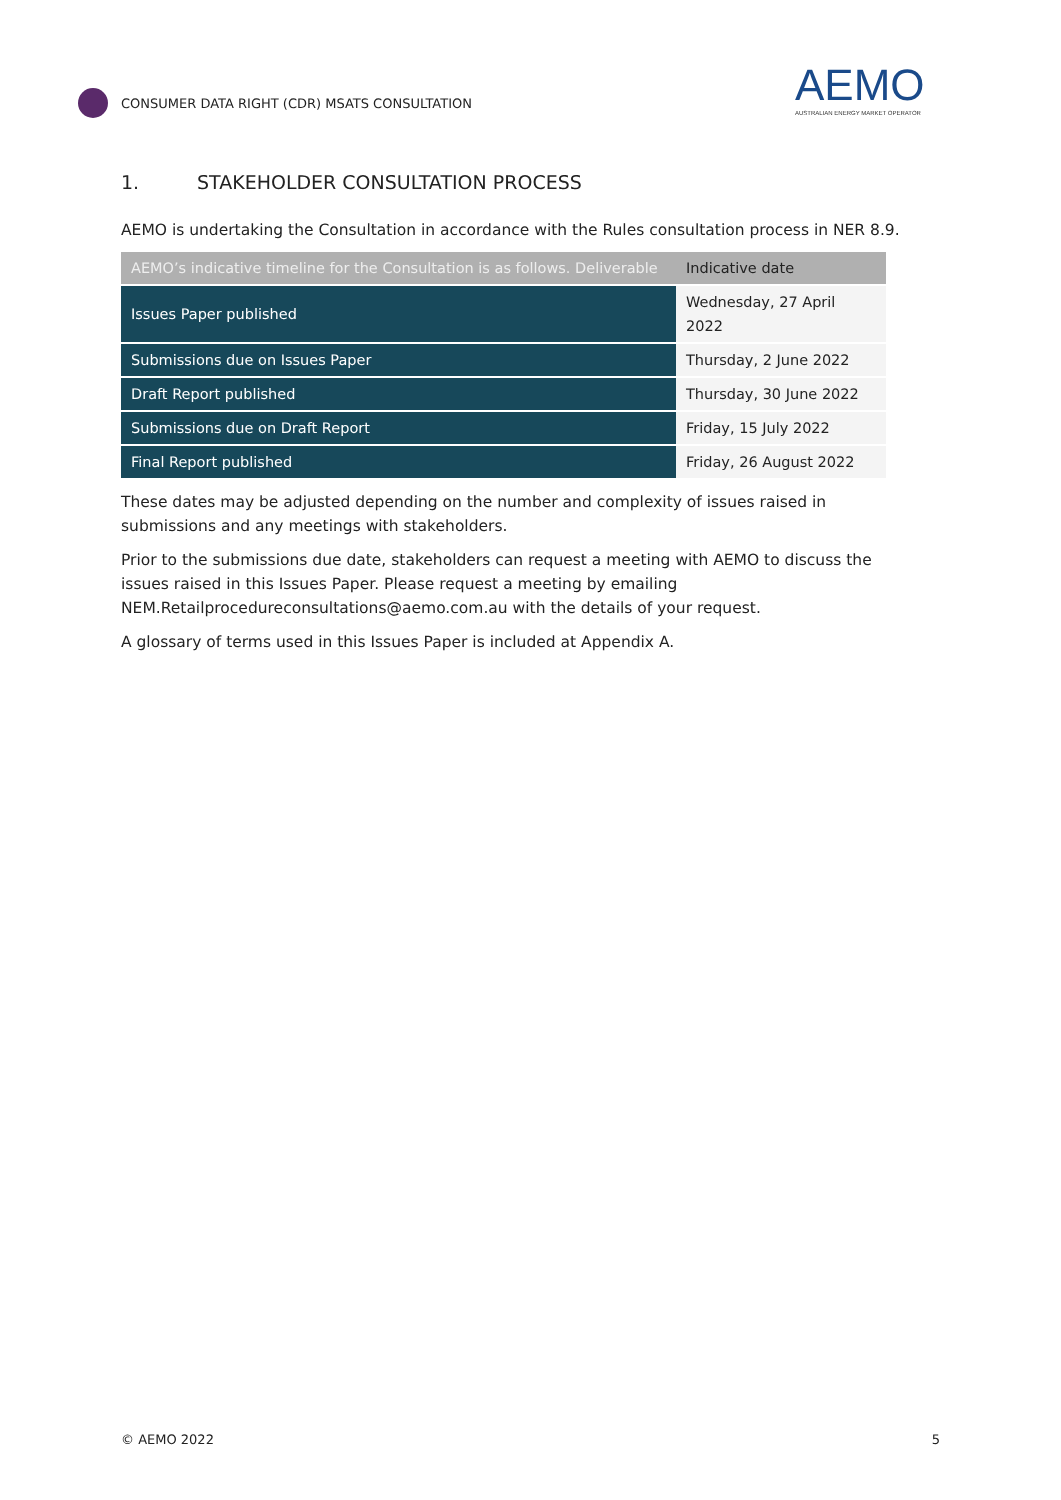CONSUMER DATA RIGHT (CDR) MSATS CONSULTATION
AEMO
AUSTRALIAN ENERGY MARKET OPERATOR
1. STAKEHOLDER CONSULTATION PROCESS
AEMO is undertaking the Consultation in accordance with the Rules consultation process in NER 8.9.
| AEMO’s indicative timeline for the Consultation is as follows. Deliverable | Indicative date |
| --- | --- |
| Issues Paper published | Wednesday, 27 April 2022 |
| Submissions due on Issues Paper | Thursday, 2 June 2022 |
| Draft Report published | Thursday, 30 June 2022 |
| Submissions due on Draft Report | Friday, 15 July 2022 |
| Final Report published | Friday, 26 August 2022 |
These dates may be adjusted depending on the number and complexity of issues raised in submissions and any meetings with stakeholders.
Prior to the submissions due date, stakeholders can request a meeting with AEMO to discuss the issues raised in this Issues Paper. Please request a meeting by emailing NEM.Retailprocedureconsultations@aemo.com.au with the details of your request.
A glossary of terms used in this Issues Paper is included at Appendix A.
© AEMO 2022 5